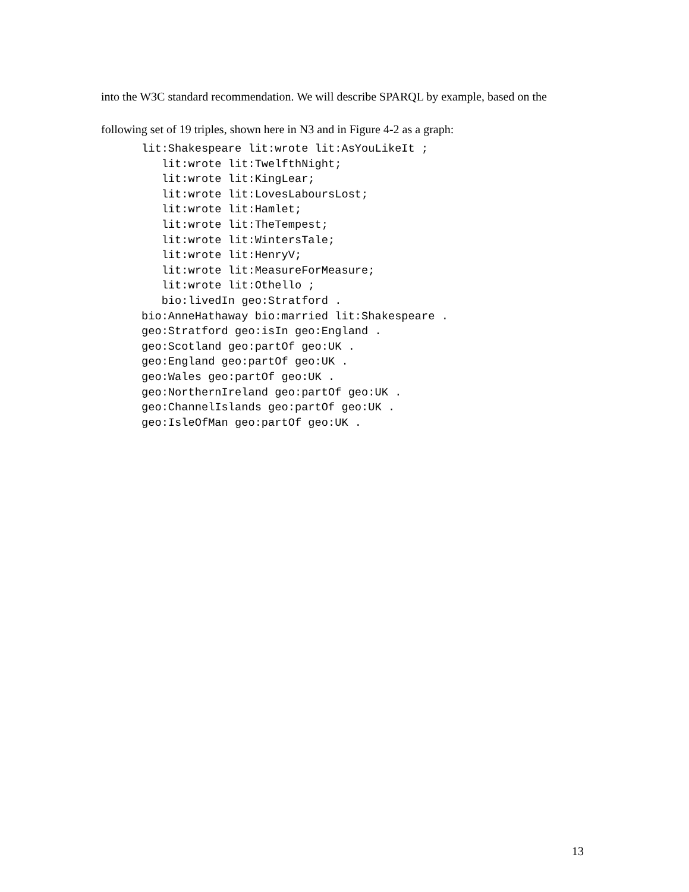into the W3C standard recommendation. We will describe SPARQL by example, based on the following set of 19 triples, shown here in N3 and in Figure 4-2 as a graph:
lit:Shakespeare lit:wrote lit:AsYouLikeIt ;
   lit:wrote lit:TwelfthNight;
   lit:wrote lit:KingLear;
   lit:wrote lit:LovesLaboursLost;
   lit:wrote lit:Hamlet;
   lit:wrote lit:TheTempest;
   lit:wrote lit:WintersTale;
   lit:wrote lit:HenryV;
   lit:wrote lit:MeasureForMeasure;
   lit:wrote lit:Othello ;
   bio:livedIn geo:Stratford .
bio:AnneHathaway bio:married lit:Shakespeare .
geo:Stratford geo:isIn geo:England .
geo:Scotland geo:partOf geo:UK .
geo:England geo:partOf geo:UK .
geo:Wales geo:partOf geo:UK .
geo:NorthernIreland geo:partOf geo:UK .
geo:ChannelIslands geo:partOf geo:UK .
geo:IsleOfMan geo:partOf geo:UK .
13